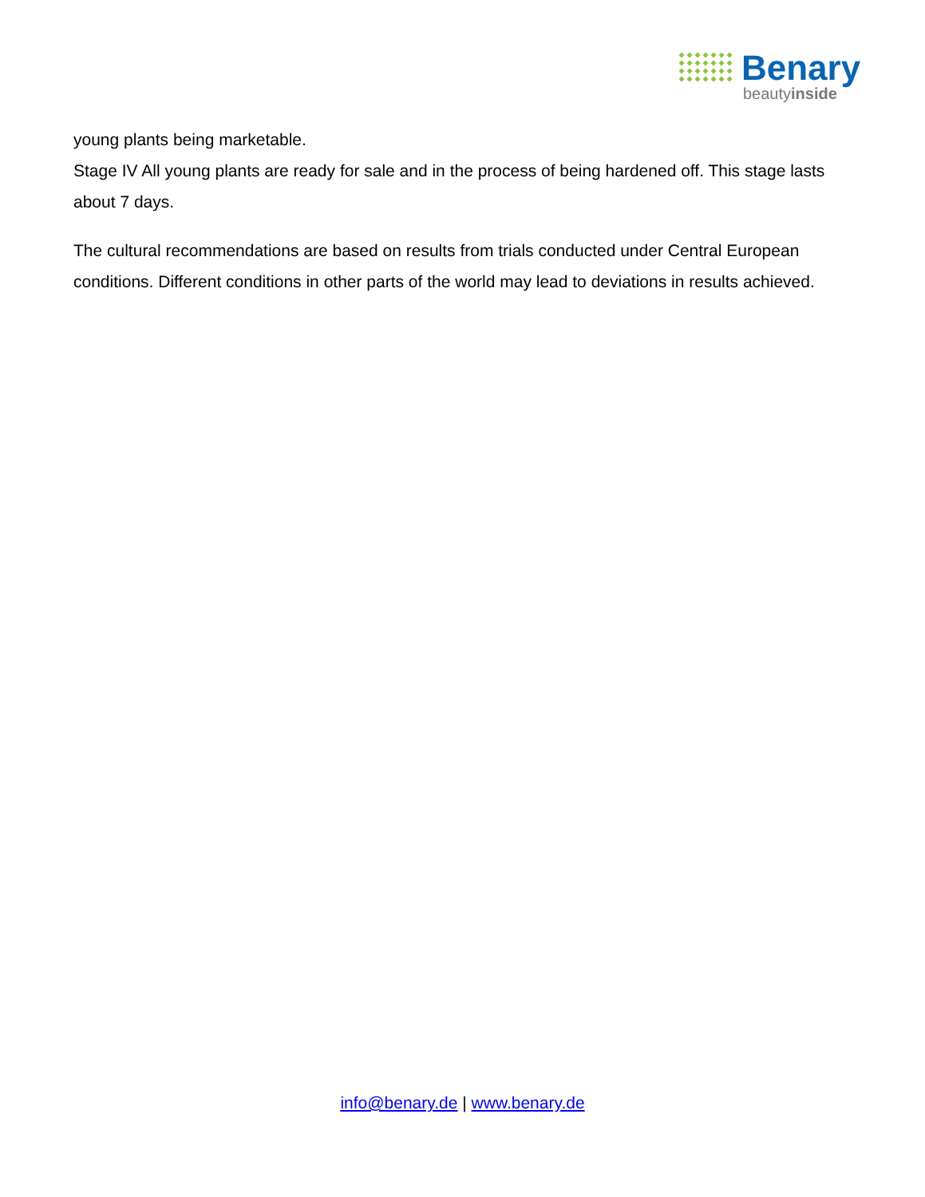Benary
beautyinside
young plants being marketable.
Stage IV All young plants are ready for sale and in the process of being hardened off. This stage lasts about 7 days.
The cultural recommendations are based on results from trials conducted under Central European conditions. Different conditions in other parts of the world may lead to deviations in results achieved.
info@benary.de | www.benary.de